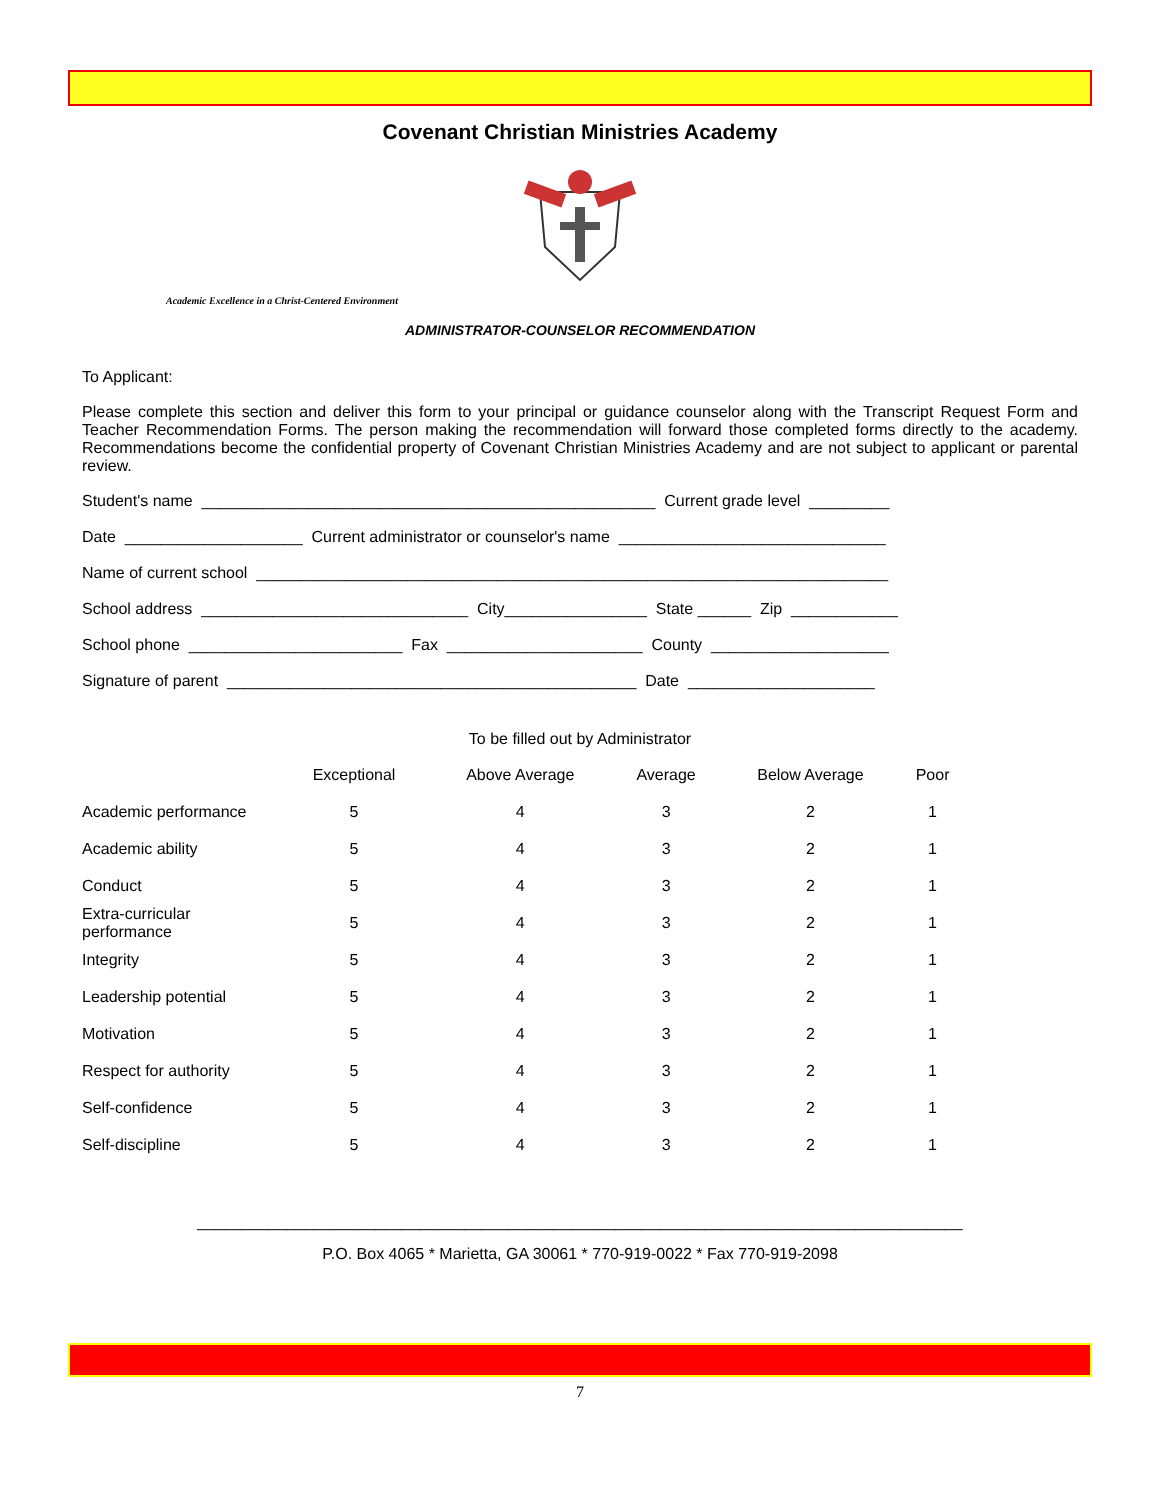Covenant Christian Ministries Academy
Academic Excellence in a Christ-Centered Environment
ADMINISTRATOR-COUNSELOR RECOMMENDATION
To Applicant:
Please complete this section and deliver this form to your principal or guidance counselor along with the Transcript Request Form and Teacher Recommendation Forms. The person making the recommendation will forward those completed forms directly to the academy. Recommendations become the confidential property of Covenant Christian Ministries Academy and are not subject to applicant or parental review.
Student's name ___________________________________________________ Current grade level _________
Date ____________________ Current administrator or counselor's name ______________________________
Name of current school _______________________________________________________________________
School address ______________________________ City________________ State ______ Zip ____________
School phone ________________________ Fax ______________________ County ____________________
Signature of parent ______________________________________________ Date _____________________
To be filled out by Administrator
| | Exceptional | Above Average | Average | Below Average | Poor |
| --- | --- | --- | --- | --- | --- |
| Academic performance | 5 | 4 | 3 | 2 | 1 |
| Academic ability | 5 | 4 | 3 | 2 | 1 |
| Conduct | 5 | 4 | 3 | 2 | 1 |
| Extra-curricular performance | 5 | 4 | 3 | 2 | 1 |
| Integrity | 5 | 4 | 3 | 2 | 1 |
| Leadership potential | 5 | 4 | 3 | 2 | 1 |
| Motivation | 5 | 4 | 3 | 2 | 1 |
| Respect for authority | 5 | 4 | 3 | 2 | 1 |
| Self-confidence | 5 | 4 | 3 | 2 | 1 |
| Self-discipline | 5 | 4 | 3 | 2 | 1 |
______________________________________________________________________________________
P.O. Box 4065 * Marietta, GA 30061 * 770-919-0022 * Fax 770-919-2098
7